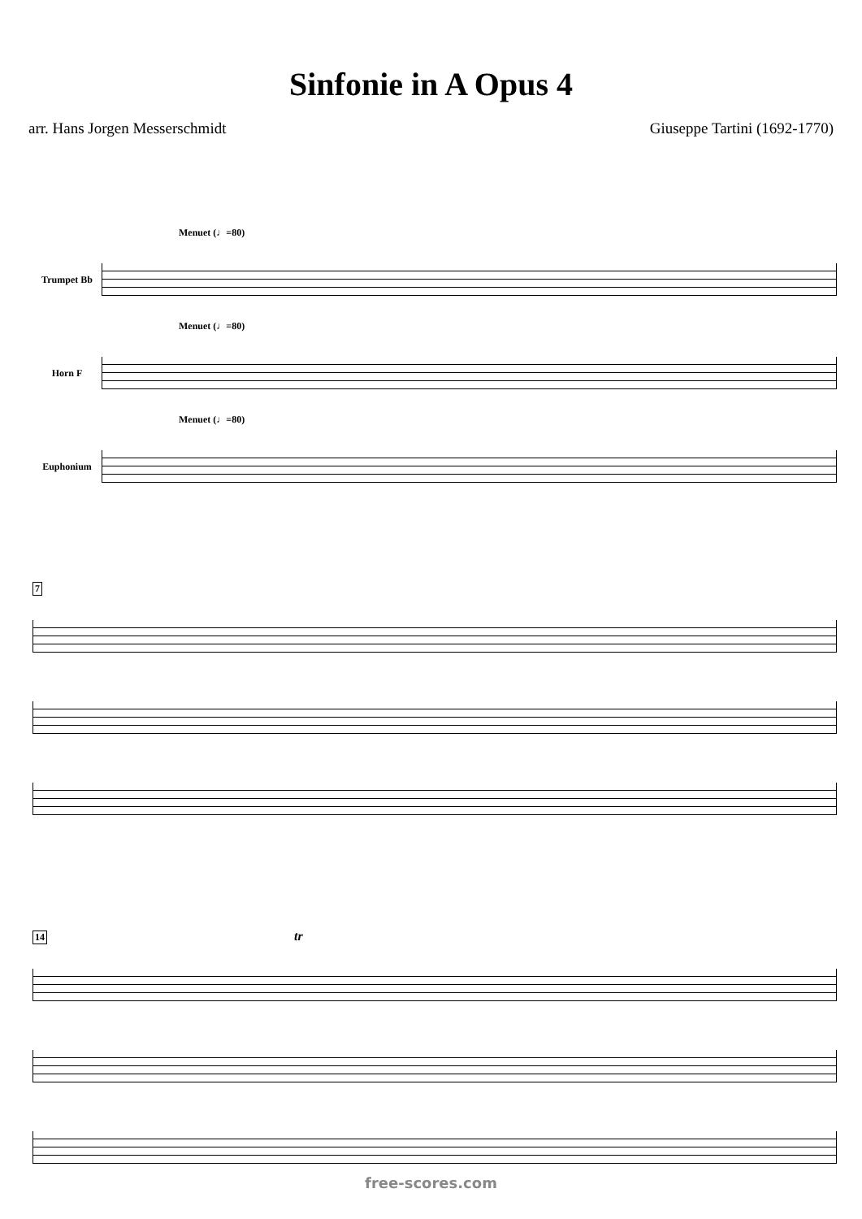Sinfonie in A Opus 4
arr. Hans Jorgen Messerschmidt Giuseppe Tartini (1692-1770)
Menuet (♩=80)
Trumpet Bb
Menuet (♩=80)
Horn F
Menuet (♩=80)
Euphonium
7
14 tr
free-scores.com